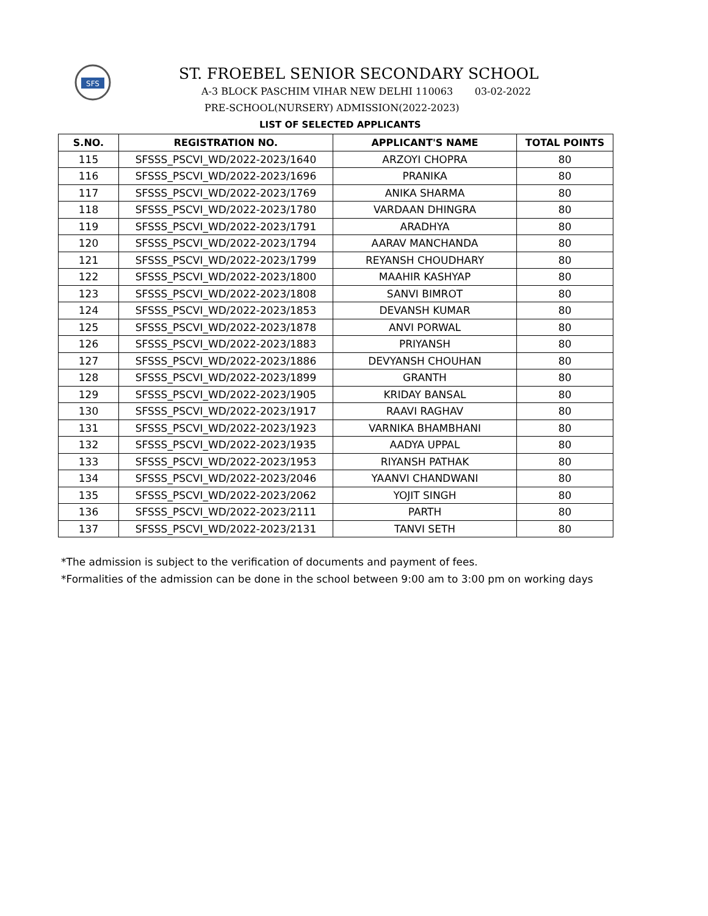SFS
ST. FROEBEL SENIOR SECONDARY SCHOOL
A-3 BLOCK PASCHIM VIHAR NEW DELHI 110063 03-02-2022
PRE-SCHOOL(NURSERY) ADMISSION(2022-2023)
LIST OF SELECTED APPLICANTS
| S.NO. | REGISTRATION NO. | APPLICANT'S NAME | TOTAL POINTS |
| --- | --- | --- | --- |
| 115 | SFSSS_PSCVI_WD/2022-2023/1640 | ARZOYI CHOPRA | 80 |
| 116 | SFSSS_PSCVI_WD/2022-2023/1696 | PRANIKA | 80 |
| 117 | SFSSS_PSCVI_WD/2022-2023/1769 | ANIKA SHARMA | 80 |
| 118 | SFSSS_PSCVI_WD/2022-2023/1780 | VARDAAN DHINGRA | 80 |
| 119 | SFSSS_PSCVI_WD/2022-2023/1791 | ARADHYA | 80 |
| 120 | SFSSS_PSCVI_WD/2022-2023/1794 | AARAV MANCHANDA | 80 |
| 121 | SFSSS_PSCVI_WD/2022-2023/1799 | REYANSH CHOUDHARY | 80 |
| 122 | SFSSS_PSCVI_WD/2022-2023/1800 | MAAHIR KASHYAP | 80 |
| 123 | SFSSS_PSCVI_WD/2022-2023/1808 | SANVI BIMROT | 80 |
| 124 | SFSSS_PSCVI_WD/2022-2023/1853 | DEVANSH KUMAR | 80 |
| 125 | SFSSS_PSCVI_WD/2022-2023/1878 | ANVI PORWAL | 80 |
| 126 | SFSSS_PSCVI_WD/2022-2023/1883 | PRIYANSH | 80 |
| 127 | SFSSS_PSCVI_WD/2022-2023/1886 | DEVYANSH CHOUHAN | 80 |
| 128 | SFSSS_PSCVI_WD/2022-2023/1899 | GRANTH | 80 |
| 129 | SFSSS_PSCVI_WD/2022-2023/1905 | KRIDAY BANSAL | 80 |
| 130 | SFSSS_PSCVI_WD/2022-2023/1917 | RAAVI RAGHAV | 80 |
| 131 | SFSSS_PSCVI_WD/2022-2023/1923 | VARNIKA BHAMBHANI | 80 |
| 132 | SFSSS_PSCVI_WD/2022-2023/1935 | AADYA UPPAL | 80 |
| 133 | SFSSS_PSCVI_WD/2022-2023/1953 | RIYANSH PATHAK | 80 |
| 134 | SFSSS_PSCVI_WD/2022-2023/2046 | YAANVI CHANDWANI | 80 |
| 135 | SFSSS_PSCVI_WD/2022-2023/2062 | YOJIT SINGH | 80 |
| 136 | SFSSS_PSCVI_WD/2022-2023/2111 | PARTH | 80 |
| 137 | SFSSS_PSCVI_WD/2022-2023/2131 | TANVI SETH | 80 |
*The admission is subject to the verification of documents and payment of fees.
*Formalities of the admission can be done in the school between 9:00 am to 3:00 pm on working days